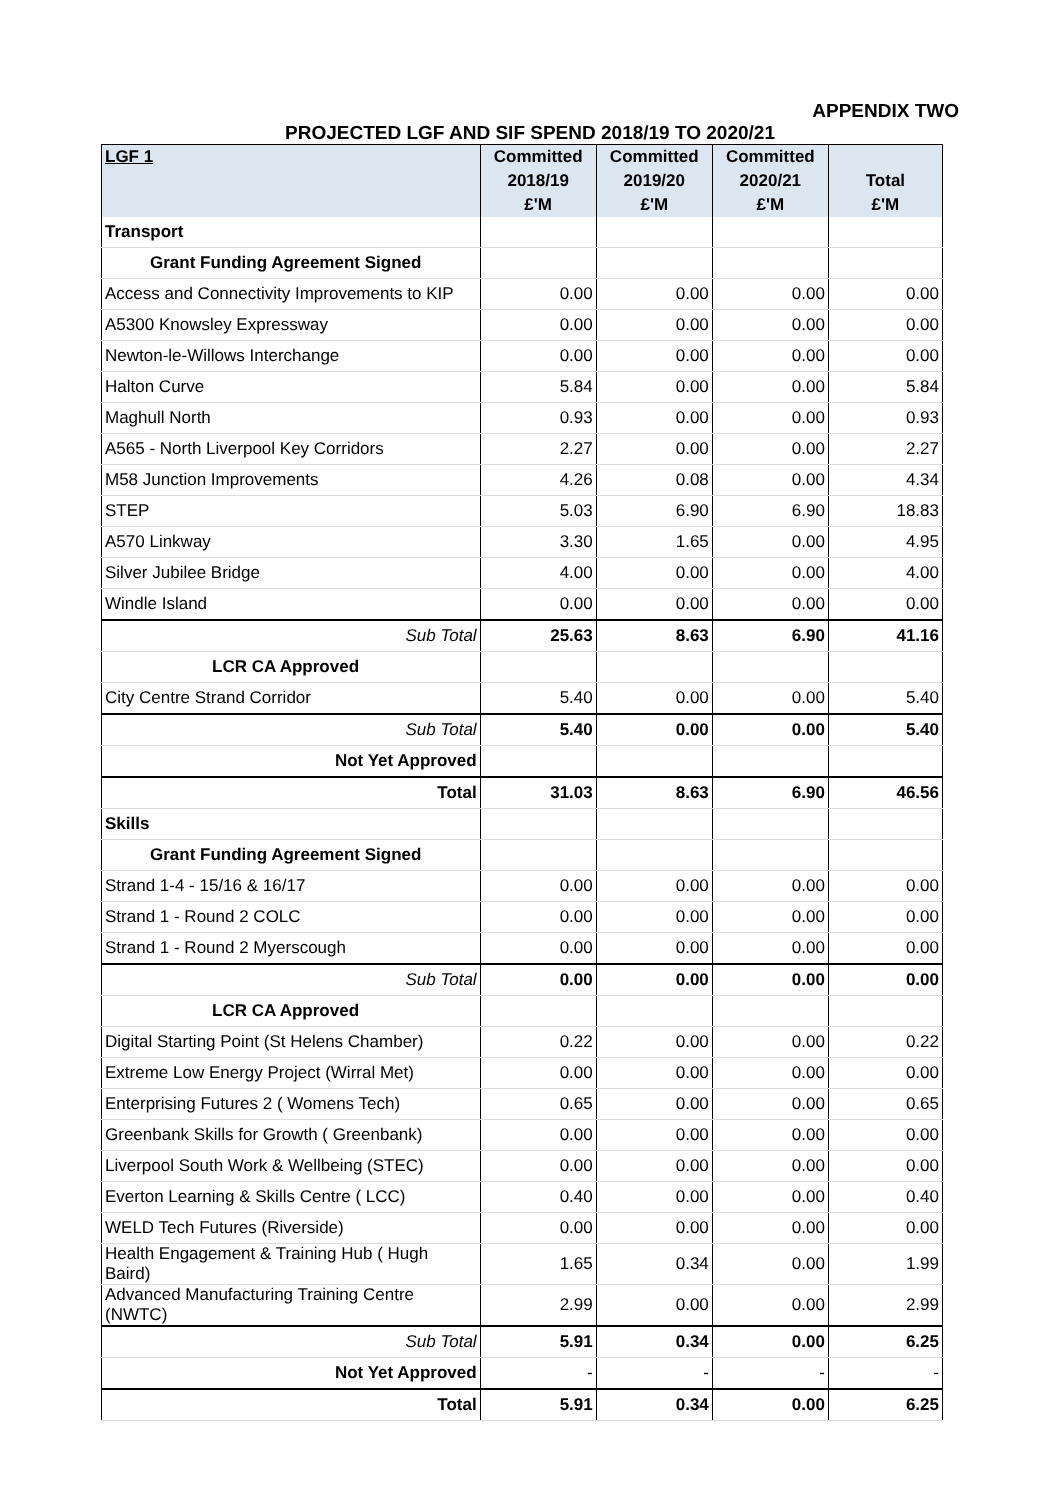APPENDIX TWO
PROJECTED LGF AND SIF SPEND 2018/19 TO 2020/21
| LGF 1 | Committed | Committed | Committed | |
| --- | --- | --- | --- | --- |
| | 2018/19 | 2019/20 | 2020/21 | Total |
| | £'M | £'M | £'M | £'M |
| Transport | | | | |
| Grant Funding Agreement Signed | | | | |
| Access and Connectivity Improvements to KIP | 0.00 | 0.00 | 0.00 | 0.00 |
| A5300 Knowsley Expressway | 0.00 | 0.00 | 0.00 | 0.00 |
| Newton-le-Willows Interchange | 0.00 | 0.00 | 0.00 | 0.00 |
| Halton Curve | 5.84 | 0.00 | 0.00 | 5.84 |
| Maghull North | 0.93 | 0.00 | 0.00 | 0.93 |
| A565 - North Liverpool Key Corridors | 2.27 | 0.00 | 0.00 | 2.27 |
| M58 Junction Improvements | 4.26 | 0.08 | 0.00 | 4.34 |
| STEP | 5.03 | 6.90 | 6.90 | 18.83 |
| A570 Linkway | 3.30 | 1.65 | 0.00 | 4.95 |
| Silver Jubilee Bridge | 4.00 | 0.00 | 0.00 | 4.00 |
| Windle Island | 0.00 | 0.00 | 0.00 | 0.00 |
| Sub Total | 25.63 | 8.63 | 6.90 | 41.16 |
| LCR CA Approved | | | | |
| City Centre Strand Corridor | 5.40 | 0.00 | 0.00 | 5.40 |
| Sub Total | 5.40 | 0.00 | 0.00 | 5.40 |
| Not Yet Approved | | | | |
| Total | 31.03 | 8.63 | 6.90 | 46.56 |
| Skills | | | | |
| Grant Funding Agreement Signed | | | | |
| Strand 1-4 - 15/16 & 16/17 | 0.00 | 0.00 | 0.00 | 0.00 |
| Strand 1 - Round 2 COLC | 0.00 | 0.00 | 0.00 | 0.00 |
| Strand 1 - Round 2 Myerscough | 0.00 | 0.00 | 0.00 | 0.00 |
| Sub Total | 0.00 | 0.00 | 0.00 | 0.00 |
| LCR CA Approved | | | | |
| Digital Starting Point (St Helens Chamber) | 0.22 | 0.00 | 0.00 | 0.22 |
| Extreme Low Energy Project (Wirral Met) | 0.00 | 0.00 | 0.00 | 0.00 |
| Enterprising Futures 2 ( Womens Tech) | 0.65 | 0.00 | 0.00 | 0.65 |
| Greenbank Skills for Growth ( Greenbank) | 0.00 | 0.00 | 0.00 | 0.00 |
| Liverpool South Work & Wellbeing (STEC) | 0.00 | 0.00 | 0.00 | 0.00 |
| Everton Learning & Skills Centre ( LCC) | 0.40 | 0.00 | 0.00 | 0.40 |
| WELD Tech Futures (Riverside) | 0.00 | 0.00 | 0.00 | 0.00 |
| Health Engagement & Training Hub ( Hugh Baird) | 1.65 | 0.34 | 0.00 | 1.99 |
| Advanced Manufacturing Training Centre (NWTC) | 2.99 | 0.00 | 0.00 | 2.99 |
| Sub Total | 5.91 | 0.34 | 0.00 | 6.25 |
| Not Yet Approved | - | - | - | - |
| Total | 5.91 | 0.34 | 0.00 | 6.25 |